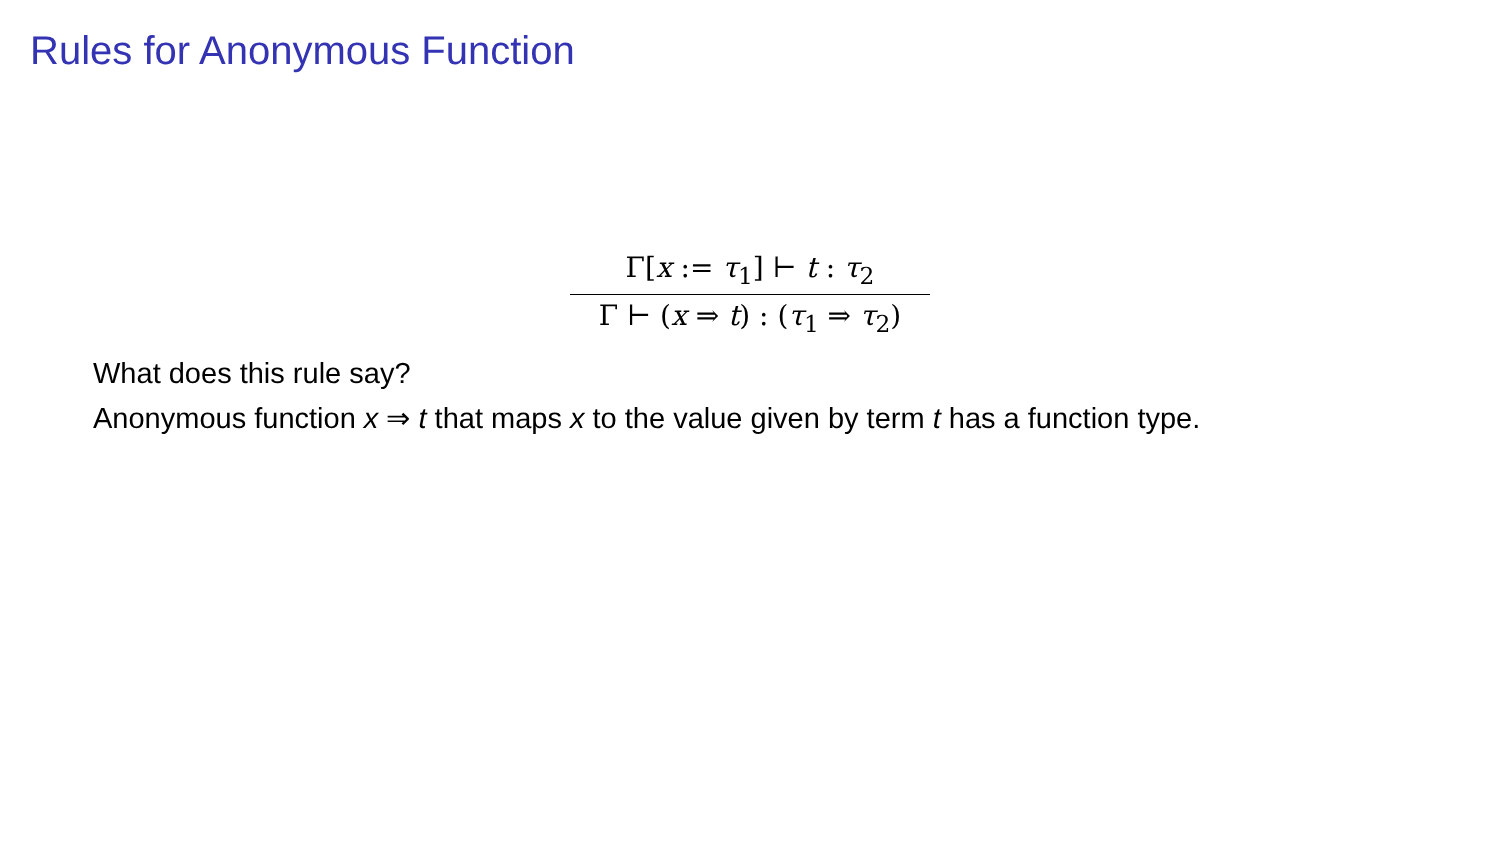Rules for Anonymous Function
Γ[x := τ<sub>1</sub>] ⊢ t : τ<sub>2</sub>
Γ ⊢ (x ⇒ t) : (τ<sub>1</sub> ⇒ τ<sub>2</sub>)
What does this rule say?
Anonymous function x ⇒ t that maps x to the value given by term t has a function type.